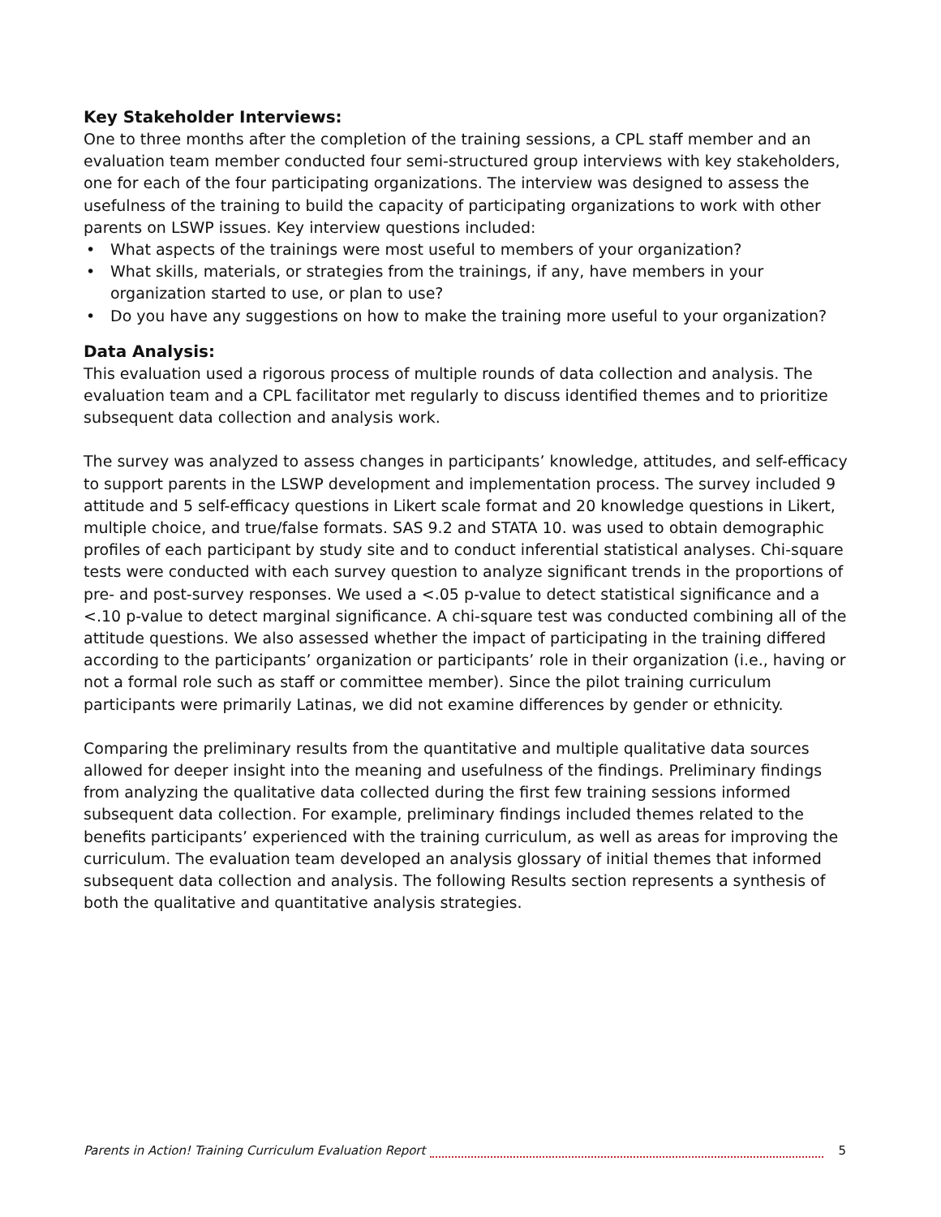Key Stakeholder Interviews:
One to three months after the completion of the training sessions, a CPL staff member and an evaluation team member conducted four semi-structured group interviews with key stakeholders, one for each of the four participating organizations. The interview was designed to assess the usefulness of the training to build the capacity of participating organizations to work with other parents on LSWP issues. Key interview questions included:
• What aspects of the trainings were most useful to members of your organization?
• What skills, materials, or strategies from the trainings, if any, have members in your organization started to use, or plan to use?
• Do you have any suggestions on how to make the training more useful to your organization?
Data Analysis:
This evaluation used a rigorous process of multiple rounds of data collection and analysis. The evaluation team and a CPL facilitator met regularly to discuss identified themes and to prioritize subsequent data collection and analysis work.
The survey was analyzed to assess changes in participants’ knowledge, attitudes, and self-efficacy to support parents in the LSWP development and implementation process. The survey included 9 attitude and 5 self-efficacy questions in Likert scale format and 20 knowledge questions in Likert, multiple choice, and true/false formats. SAS 9.2 and STATA 10. was used to obtain demographic profiles of each participant by study site and to conduct inferential statistical analyses. Chi-square tests were conducted with each survey question to analyze significant trends in the proportions of pre- and post-survey responses. We used a <.05 p-value to detect statistical significance and a <.10 p-value to detect marginal significance. A chi-square test was conducted combining all of the attitude questions. We also assessed whether the impact of participating in the training differed according to the participants’ organization or participants’ role in their organization (i.e., having or not a formal role such as staff or committee member). Since the pilot training curriculum participants were primarily Latinas, we did not examine differences by gender or ethnicity.
Comparing the preliminary results from the quantitative and multiple qualitative data sources allowed for deeper insight into the meaning and usefulness of the findings. Preliminary findings from analyzing the qualitative data collected during the first few training sessions informed subsequent data collection. For example, preliminary findings included themes related to the benefits participants’ experienced with the training curriculum, as well as areas for improving the curriculum. The evaluation team developed an analysis glossary of initial themes that informed subsequent data collection and analysis. The following Results section represents a synthesis of both the qualitative and quantitative analysis strategies.
Parents in Action! Training Curriculum Evaluation Report 5